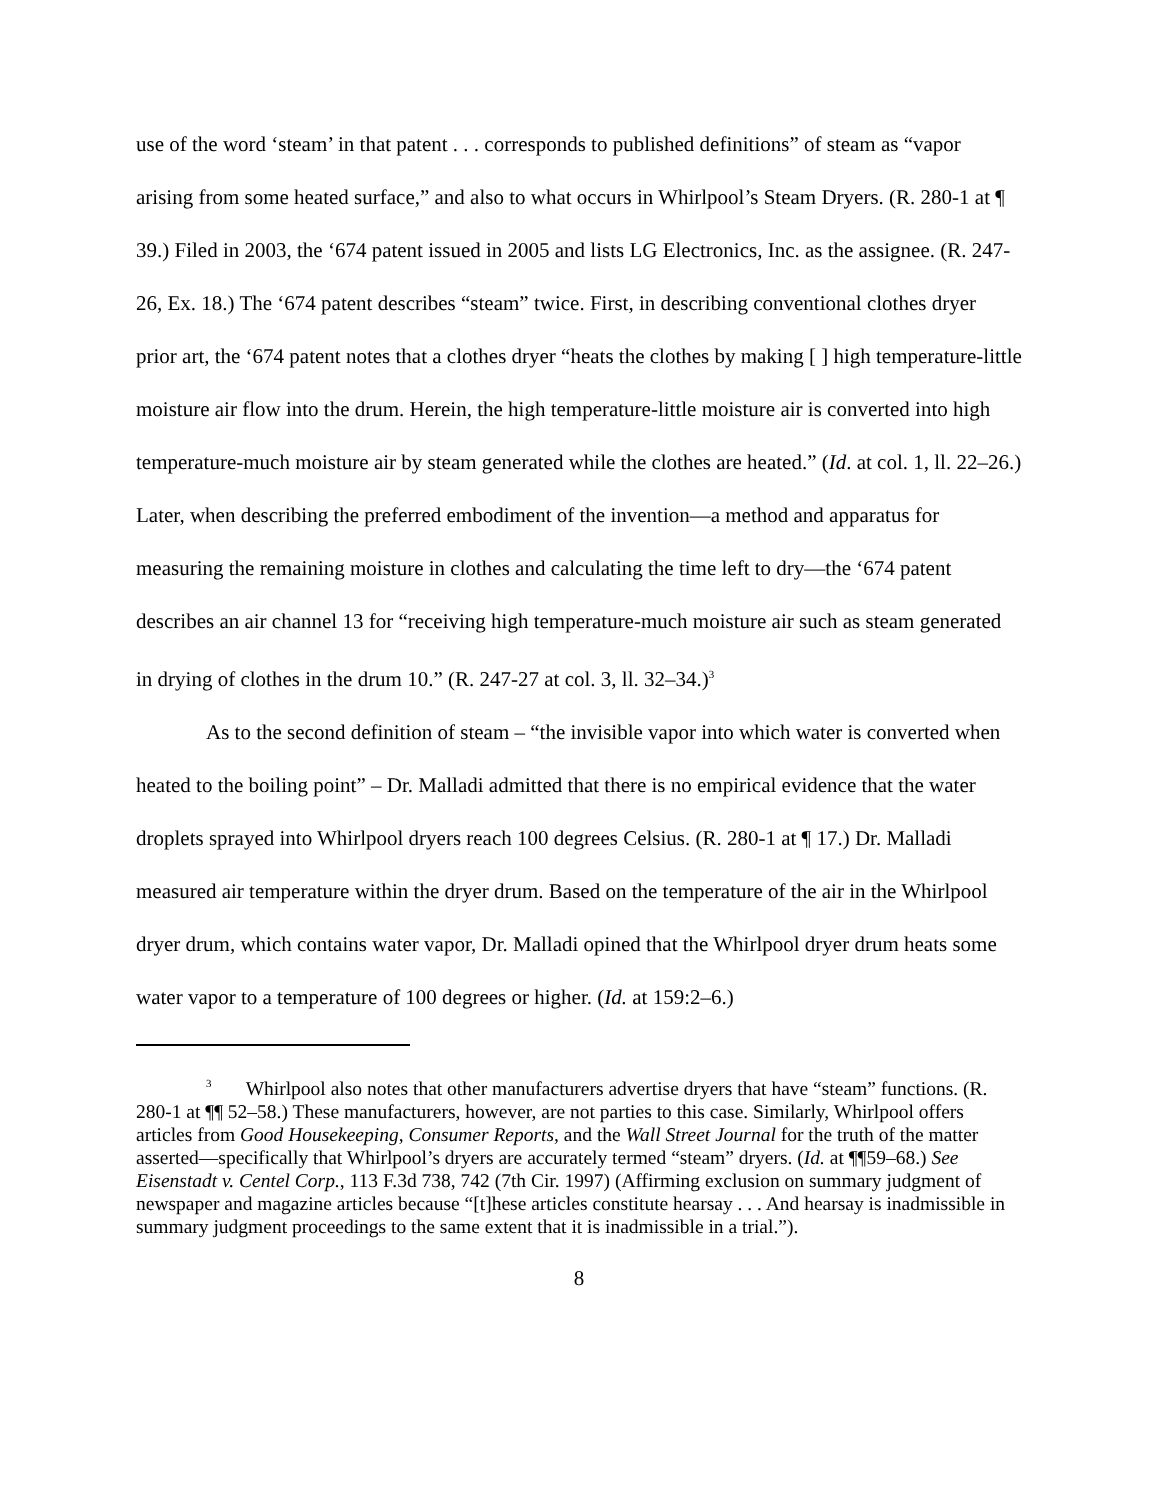use of the word ‘steam’ in that patent . . . corresponds to published definitions” of steam as “vapor arising from some heated surface,” and also to what occurs in Whirlpool’s Steam Dryers. (R. 280-1 at ¶ 39.) Filed in 2003, the ‘674 patent issued in 2005 and lists LG Electronics, Inc. as the assignee. (R. 247-26, Ex. 18.) The ‘674 patent describes “steam” twice. First, in describing conventional clothes dryer prior art, the ‘674 patent notes that a clothes dryer “heats the clothes by making [ ] high temperature-little moisture air flow into the drum. Herein, the high temperature-little moisture air is converted into high temperature-much moisture air by steam generated while the clothes are heated.” (Id. at col. 1, ll. 22–26.) Later, when describing the preferred embodiment of the invention—a method and apparatus for measuring the remaining moisture in clothes and calculating the time left to dry—the ‘674 patent describes an air channel 13 for “receiving high temperature-much moisture air such as steam generated in drying of clothes in the drum 10.” (R. 247-27 at col. 3, ll. 32–34.)<sup>3</sup>
As to the second definition of steam – “the invisible vapor into which water is converted when heated to the boiling point” – Dr. Malladi admitted that there is no empirical evidence that the water droplets sprayed into Whirlpool dryers reach 100 degrees Celsius. (R. 280-1 at ¶ 17.) Dr. Malladi measured air temperature within the dryer drum. Based on the temperature of the air in the Whirlpool dryer drum, which contains water vapor, Dr. Malladi opined that the Whirlpool dryer drum heats some water vapor to a temperature of 100 degrees or higher. (Id. at 159:2–6.)
<sup>3</sup> Whirlpool also notes that other manufacturers advertise dryers that have “steam” functions. (R. 280-1 at ¶¶ 52–58.) These manufacturers, however, are not parties to this case. Similarly, Whirlpool offers articles from Good Housekeeping, Consumer Reports, and the Wall Street Journal for the truth of the matter asserted—specifically that Whirlpool’s dryers are accurately termed “steam” dryers. (Id. at ¶¶59–68.) See Eisenstadt v. Centel Corp., 113 F.3d 738, 742 (7th Cir. 1997) (Affirming exclusion on summary judgment of newspaper and magazine articles because “[t]hese articles constitute hearsay . . . And hearsay is inadmissible in summary judgment proceedings to the same extent that it is inadmissible in a trial.”).
8